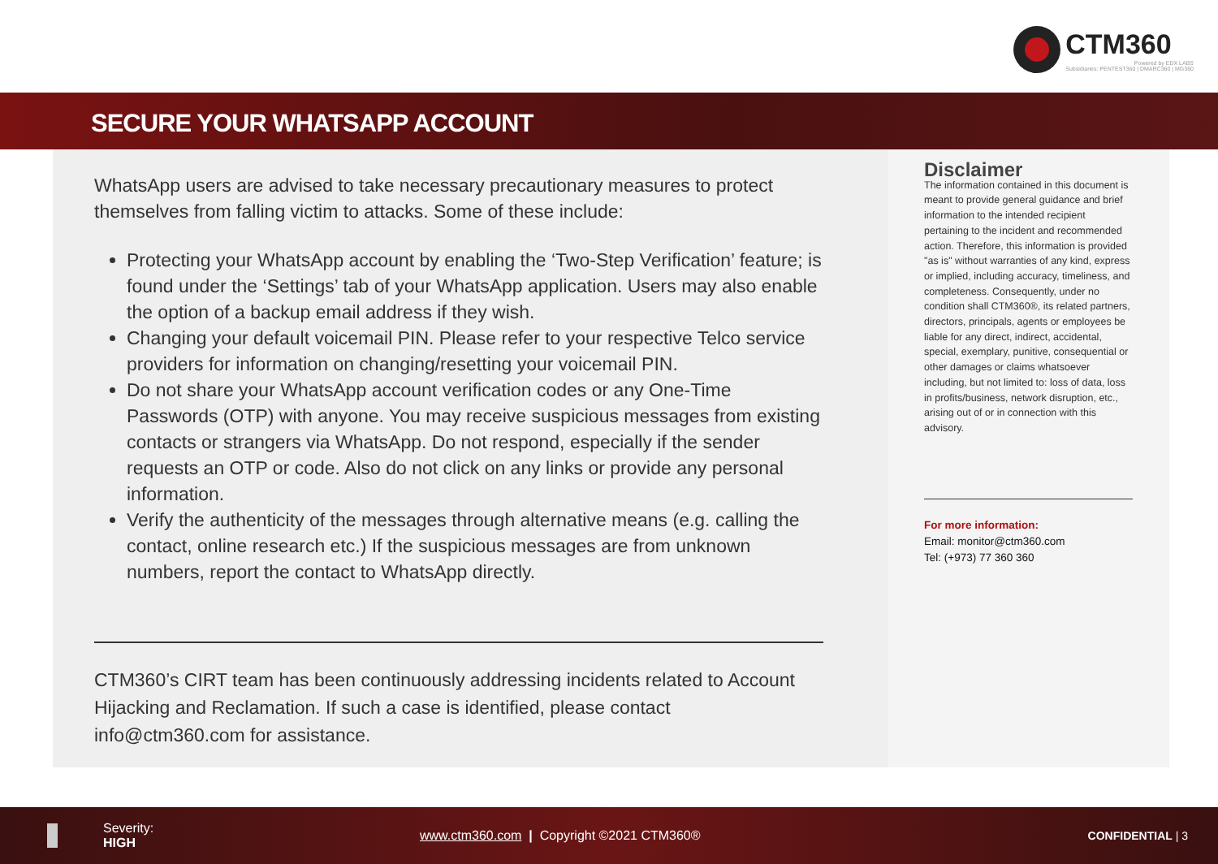CTM360
Powered by EDX LABS
Subsidiaries: PENTEST360 | DMARC360 | MG360
SECURE YOUR WHATSAPP ACCOUNT
WhatsApp users are advised to take necessary precautionary measures to protect themselves from falling victim to attacks. Some of these include:
Protecting your WhatsApp account by enabling the ‘Two-Step Verification’ feature; is found under the ‘Settings’ tab of your WhatsApp application. Users may also enable the option of a backup email address if they wish.
Changing your default voicemail PIN. Please refer to your respective Telco service providers for information on changing/resetting your voicemail PIN.
Do not share your WhatsApp account verification codes or any One-Time Passwords (OTP) with anyone. You may receive suspicious messages from existing contacts or strangers via WhatsApp. Do not respond, especially if the sender requests an OTP or code. Also do not click on any links or provide any personal information.
Verify the authenticity of the messages through alternative means (e.g. calling the contact, online research etc.) If the suspicious messages are from unknown numbers, report the contact to WhatsApp directly.
CTM360’s CIRT team has been continuously addressing incidents related to Account Hijacking and Reclamation. If such a case is identified, please contact info@ctm360.com for assistance.
Disclaimer
The information contained in this document is meant to provide general guidance and brief information to the intended recipient pertaining to the incident and recommended action. Therefore, this information is provided "as is" without warranties of any kind, express or implied, including accuracy, timeliness, and completeness. Consequently, under no condition shall CTM360®, its related partners, directors, principals, agents or employees be liable for any direct, indirect, accidental, special, exemplary, punitive, consequential or other damages or claims whatsoever including, but not limited to: loss of data, loss in profits/business, network disruption, etc., arising out of or in connection with this advisory.
For more information:
Email: monitor@ctm360.com
Tel: (+973) 77 360 360
Severity:
HIGH
www.ctm360.com | Copyright ©2021 CTM360®
CONFIDENTIAL | 3